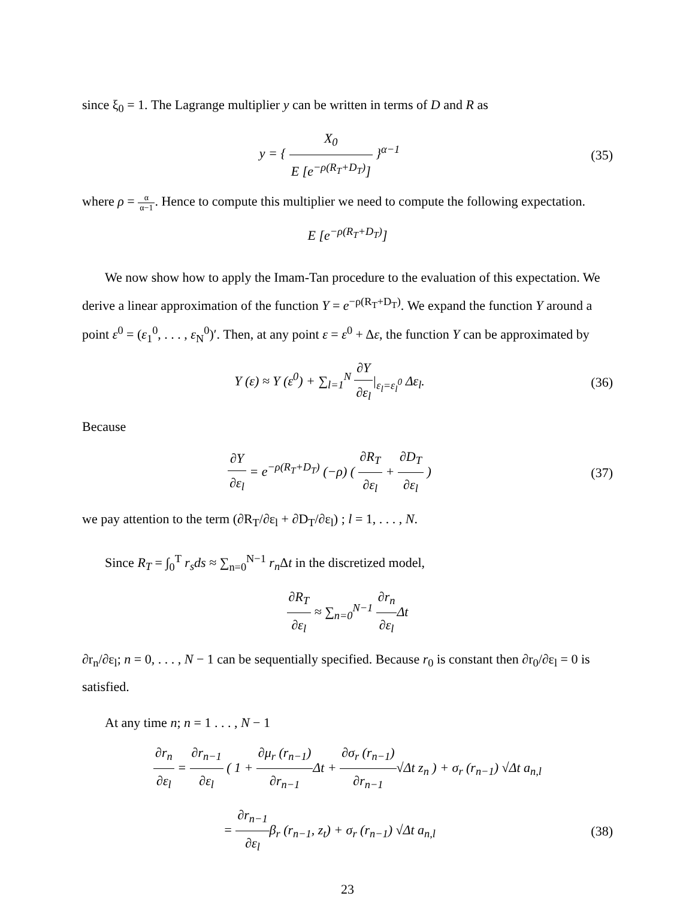since ξ<sub>0</sub> = 1. The Lagrange multiplier y can be written in terms of D and R as
y = { X<sub>0</sub> E [e<sup>−ρ(R<sub>T</sub>+D<sub>T</sub>)</sup>] }<sup>α−1</sup> (35)
where ρ = α α−1. Hence to compute this multiplier we need to compute the following expectation.
E [e<sup>−ρ(R<sub>T</sub>+D<sub>T</sub>)</sup>]
We now show how to apply the Imam-Tan procedure to the evaluation of this expectation. We derive a linear approximation of the function Y = e<sup>−ρ(R<sub>T</sub>+D<sub>T</sub>)</sup>. We expand the function Y around a point ε<sup>0</sup> = (ε<sub>1</sub><sup>0</sup>, . . . , ε<sub>N</sub><sup>0</sup>)′. Then, at any point ε = ε<sup>0</sup> + Δε, the function Y can be approximated by
Y (ε) ≈ Y (ε<sup>0</sup>) + ∑<sub>l=1</sub><sup>N</sup> ∂Y ∂ε<sub>l</sub>|<sub>ε<sub>l</sub>=ε<sub>l</sub><sup>0</sup></sub> Δε<sub>l</sub>.
(36)
Because
∂Y ∂ε<sub>l</sub> = e<sup>−ρ(R<sub>T</sub>+D<sub>T</sub>)</sup> (−ρ) ( ∂R<sub>T</sub> ∂ε<sub>l</sub> + ∂D<sub>T</sub> ∂ε<sub>l</sub> )
(37)
we pay attention to the term (∂R<sub>T</sub>/∂ε<sub>l</sub> + ∂D<sub>T</sub>/∂ε<sub>l</sub>) ; l = 1, . . . , N.
Since R<sub>T</sub> = ∫<sub>0</sub><sup>T</sup> r<sub>s</sub>ds ≈ ∑<sub>n=0</sub><sup>N−1</sup> r<sub>n</sub> Δt in the discretized model,
∂R<sub>T</sub> ∂ε<sub>l</sub> ≈ ∑<sub>n=0</sub><sup>N−1</sup> ∂r<sub>n</sub> ∂ε<sub>l</sub> Δt
∂r<sub>n</sub>/∂ε<sub>l</sub>; n = 0, . . . , N − 1 can be sequentially specified. Because r<sub>0</sub> is constant then ∂r<sub>0</sub>/∂ε<sub>l</sub> = 0 is satisfied.
At any time n; n = 1 . . . , N − 1
∂r<sub>n</sub> ∂ε<sub>l</sub> = ∂r<sub>n−1</sub> ∂ε<sub>l</sub> ( 1 + ∂μ<sub>r</sub> (r<sub>n−1</sub>) ∂r<sub>n−1</sub> Δt + ∂σ<sub>r</sub> (r<sub>n−1</sub>) ∂r<sub>n−1</sub>√Δt z<sub>n</sub> ) + σ<sub>r</sub> (r<sub>n−1</sub>) √Δt a<sub>n,l</sub>
= ∂r<sub>n−1</sub> ∂ε<sub>l</sub>β<sub>r</sub> (r<sub>n−1</sub>, z<sub>t</sub>) + σ<sub>r</sub> (r<sub>n−1</sub>) √Δt a<sub>n,l</sub>
(38)
23